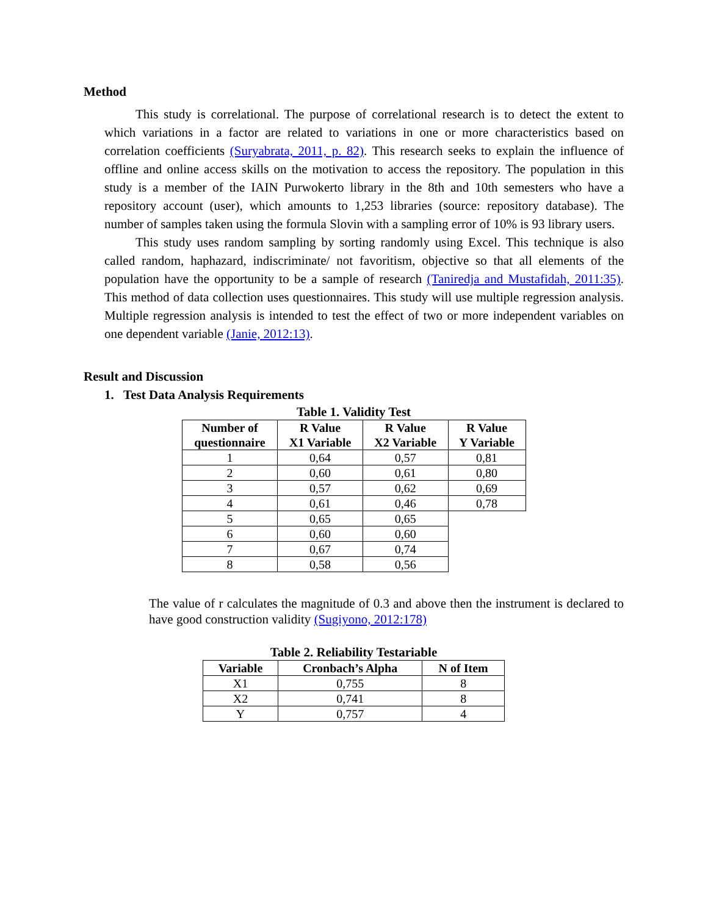Method
This study is correlational. The purpose of correlational research is to detect the extent to which variations in a factor are related to variations in one or more characteristics based on correlation coefficients (Suryabrata, 2011, p. 82). This research seeks to explain the influence of offline and online access skills on the motivation to access the repository. The population in this study is a member of the IAIN Purwokerto library in the 8th and 10th semesters who have a repository account (user), which amounts to 1,253 libraries (source: repository database). The number of samples taken using the formula Slovin with a sampling error of 10% is 93 library users.
This study uses random sampling by sorting randomly using Excel. This technique is also called random, haphazard, indiscriminate/ not favoritism, objective so that all elements of the population have the opportunity to be a sample of research (Taniredja and Mustafidah, 2011:35). This method of data collection uses questionnaires. This study will use multiple regression analysis. Multiple regression analysis is intended to test the effect of two or more independent variables on one dependent variable (Janie, 2012:13).
Result and Discussion
1. Test Data Analysis Requirements
Table 1. Validity Test
| Number of questionnaire | R Value X1 Variable | R Value X2 Variable | R Value Y Variable |
| --- | --- | --- | --- |
| 1 | 0,64 | 0,57 | 0,81 |
| 2 | 0,60 | 0,61 | 0,80 |
| 3 | 0,57 | 0,62 | 0,69 |
| 4 | 0,61 | 0,46 | 0,78 |
| 5 | 0,65 | 0,65 | |
| 6 | 0,60 | 0,60 | |
| 7 | 0,67 | 0,74 | |
| 8 | 0,58 | 0,56 | |
The value of r calculates the magnitude of 0.3 and above then the instrument is declared to have good construction validity (Sugiyono, 2012:178)
Table 2. Reliability Testariable
| Variable | Cronbach’s Alpha | N of Item |
| --- | --- | --- |
| X1 | 0,755 | 8 |
| X2 | 0,741 | 8 |
| Y | 0,757 | 4 |